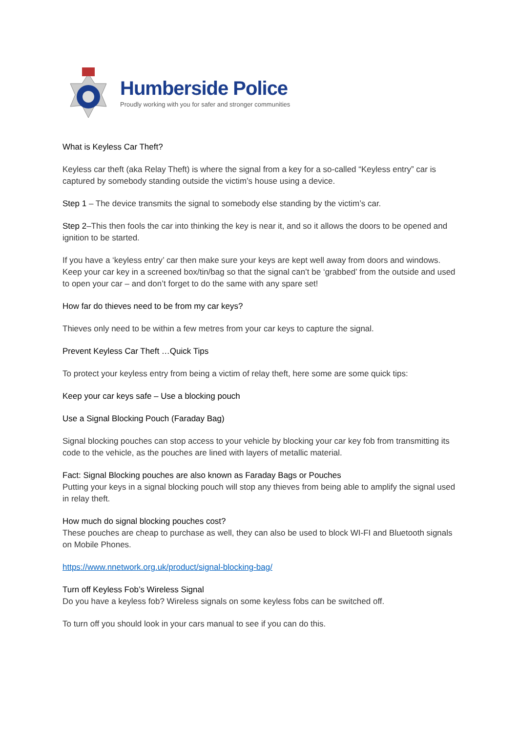Humberside Police
Proudly working with you for safer and stronger communities
What is Keyless Car Theft?
Keyless car theft (aka Relay Theft) is where the signal from a key for a so-called “Keyless entry” car is captured by somebody standing outside the victim’s house using a device.
Step 1 – The device transmits the signal to somebody else standing by the victim’s car.
Step 2–This then fools the car into thinking the key is near it, and so it allows the doors to be opened and ignition to be started.
If you have a ‘keyless entry’ car then make sure your keys are kept well away from doors and windows.
Keep your car key in a screened box/tin/bag so that the signal can’t be ‘grabbed’ from the outside and used to open your car – and don’t forget to do the same with any spare set!
How far do thieves need to be from my car keys?
Thieves only need to be within a few metres from your car keys to capture the signal.
Prevent Keyless Car Theft …Quick Tips
To protect your keyless entry from being a victim of relay theft, here some are some quick tips:
Keep your car keys safe – Use a blocking pouch
Use a Signal Blocking Pouch (Faraday Bag)
Signal blocking pouches can stop access to your vehicle by blocking your car key fob from transmitting its code to the vehicle, as the pouches are lined with layers of metallic material.
Fact: Signal Blocking pouches are also known as Faraday Bags or Pouches
Putting your keys in a signal blocking pouch will stop any thieves from being able to amplify the signal used in relay theft.
How much do signal blocking pouches cost?
These pouches are cheap to purchase as well, they can also be used to block WI-FI and Bluetooth signals on Mobile Phones.
https://www.nnetwork.org.uk/product/signal-blocking-bag/
Turn off Keyless Fob’s Wireless Signal
Do you have a keyless fob? Wireless signals on some keyless fobs can be switched off.
To turn off you should look in your cars manual to see if you can do this.